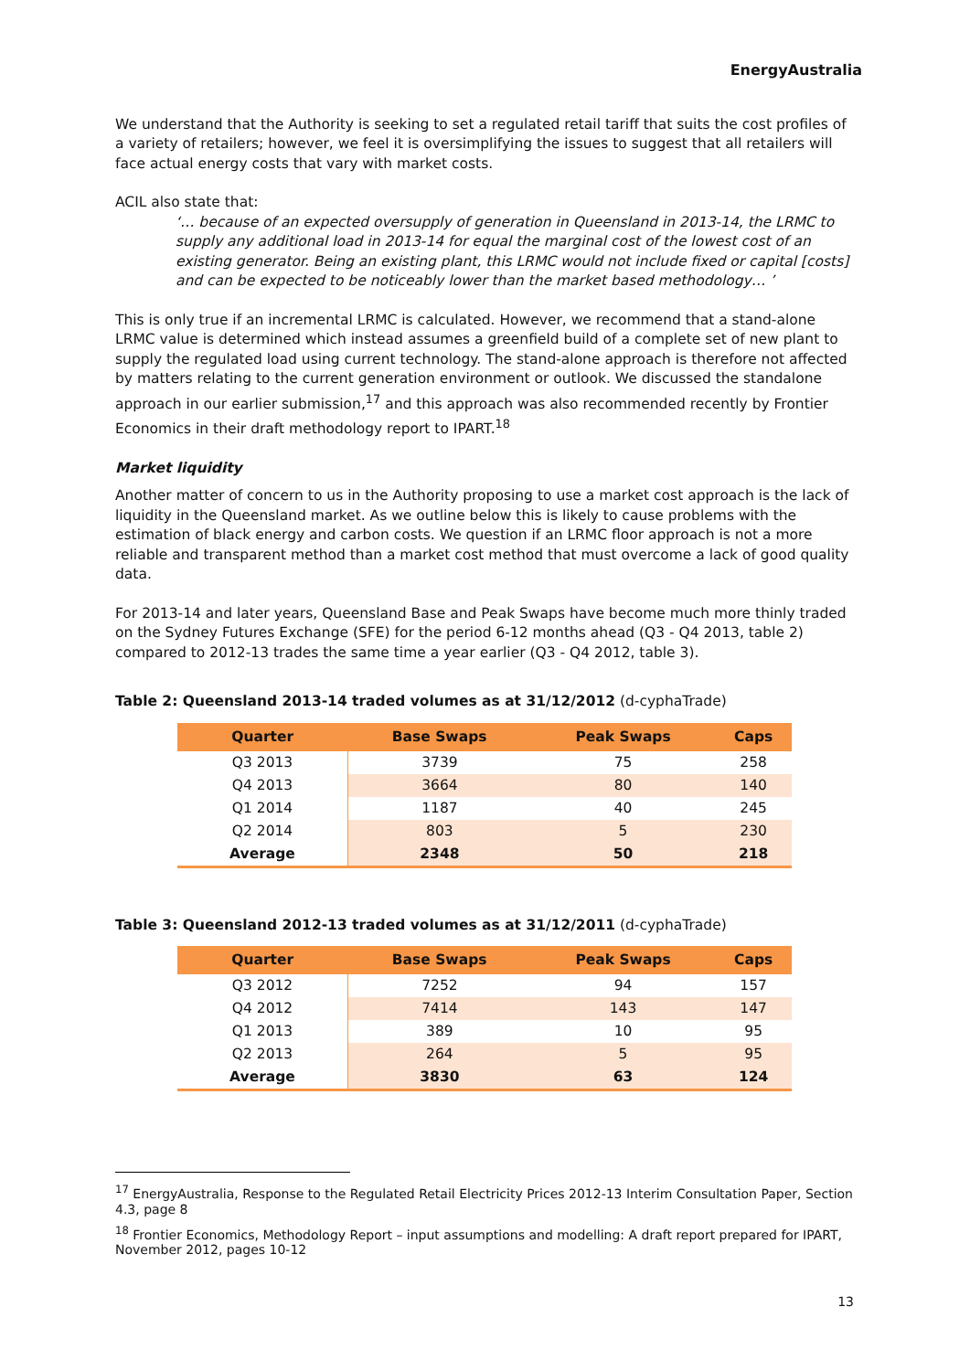EnergyAustralia
We understand that the Authority is seeking to set a regulated retail tariff that suits the cost profiles of a variety of retailers; however, we feel it is oversimplifying the issues to suggest that all retailers will face actual energy costs that vary with market costs.
ACIL also state that:
‘… because of an expected oversupply of generation in Queensland in 2013-14, the LRMC to supply any additional load in 2013-14 for equal the marginal cost of the lowest cost of an existing generator. Being an existing plant, this LRMC would not include fixed or capital [costs] and can be expected to be noticeably lower than the market based methodology… ’
This is only true if an incremental LRMC is calculated. However, we recommend that a stand-alone LRMC value is determined which instead assumes a greenfield build of a complete set of new plant to supply the regulated load using current technology. The stand-alone approach is therefore not affected by matters relating to the current generation environment or outlook. We discussed the standalone approach in our earlier submission,<sup>17</sup> and this approach was also recommended recently by Frontier Economics in their draft methodology report to IPART.<sup>18</sup>
Market liquidity
Another matter of concern to us in the Authority proposing to use a market cost approach is the lack of liquidity in the Queensland market. As we outline below this is likely to cause problems with the estimation of black energy and carbon costs. We question if an LRMC floor approach is not a more reliable and transparent method than a market cost method that must overcome a lack of good quality data.
For 2013-14 and later years, Queensland Base and Peak Swaps have become much more thinly traded on the Sydney Futures Exchange (SFE) for the period 6-12 months ahead (Q3 - Q4 2013, table 2) compared to 2012-13 trades the same time a year earlier (Q3 - Q4 2012, table 3).
Table 2: Queensland 2013-14 traded volumes as at 31/12/2012 (d-cyphaTrade)
| Quarter | Base Swaps | Peak Swaps | Caps |
| --- | --- | --- | --- |
| Q3 2013 | 3739 | 75 | 258 |
| Q4 2013 | 3664 | 80 | 140 |
| Q1 2014 | 1187 | 40 | 245 |
| Q2 2014 | 803 | 5 | 230 |
| Average | 2348 | 50 | 218 |
Table 3: Queensland 2012-13 traded volumes as at 31/12/2011 (d-cyphaTrade)
| Quarter | Base Swaps | Peak Swaps | Caps |
| --- | --- | --- | --- |
| Q3 2012 | 7252 | 94 | 157 |
| Q4 2012 | 7414 | 143 | 147 |
| Q1 2013 | 389 | 10 | 95 |
| Q2 2013 | 264 | 5 | 95 |
| Average | 3830 | 63 | 124 |
<sup>17</sup> EnergyAustralia, Response to the Regulated Retail Electricity Prices 2012-13 Interim Consultation Paper, Section 4.3, page 8
<sup>18</sup> Frontier Economics, Methodology Report – input assumptions and modelling: A draft report prepared for IPART, November 2012, pages 10-12
13